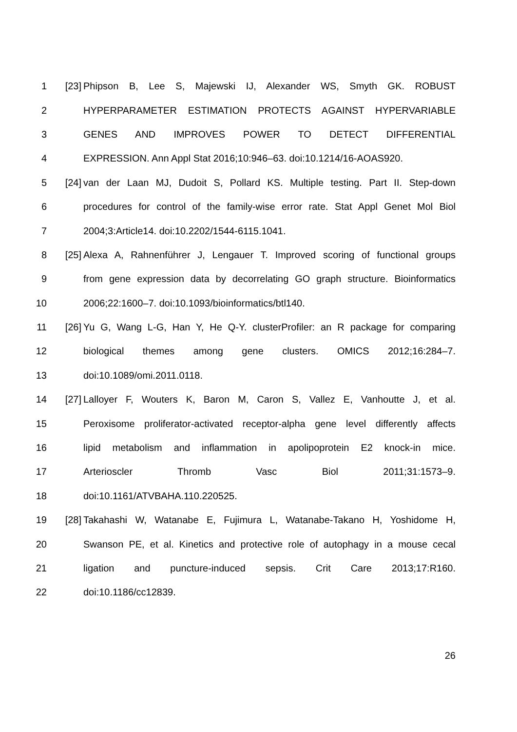1 [23] Phipson B, Lee S, Majewski IJ, Alexander WS, Smyth GK. ROBUST
2 HYPERPARAMETER ESTIMATION PROTECTS AGAINST HYPERVARIABLE
3 GENES AND IMPROVES POWER TO DETECT DIFFERENTIAL
4 EXPRESSION. Ann Appl Stat 2016;10:946–63. doi:10.1214/16-AOAS920.
5 [24] van der Laan MJ, Dudoit S, Pollard KS. Multiple testing. Part II. Step-down
6 procedures for control of the family-wise error rate. Stat Appl Genet Mol Biol
7 2004;3:Article14. doi:10.2202/1544-6115.1041.
8 [25] Alexa A, Rahnenführer J, Lengauer T. Improved scoring of functional groups
9 from gene expression data by decorrelating GO graph structure. Bioinformatics
10 2006;22:1600–7. doi:10.1093/bioinformatics/btl140.
11 [26] Yu G, Wang L-G, Han Y, He Q-Y. clusterProfiler: an R package for comparing
12 biological themes among gene clusters. OMICS 2012;16:284–7.
13 doi:10.1089/omi.2011.0118.
14 [27] Lalloyer F, Wouters K, Baron M, Caron S, Vallez E, Vanhoutte J, et al.
15 Peroxisome proliferator-activated receptor-alpha gene level differently affects
16 lipid metabolism and inflammation in apolipoprotein E2 knock-in mice.
17 Arterioscler Thromb Vasc Biol 2011;31:1573–9.
18 doi:10.1161/ATVBAHA.110.220525.
19 [28] Takahashi W, Watanabe E, Fujimura L, Watanabe-Takano H, Yoshidome H,
20 Swanson PE, et al. Kinetics and protective role of autophagy in a mouse cecal
21 ligation and puncture-induced sepsis. Crit Care 2013;17:R160.
22 doi:10.1186/cc12839.
26